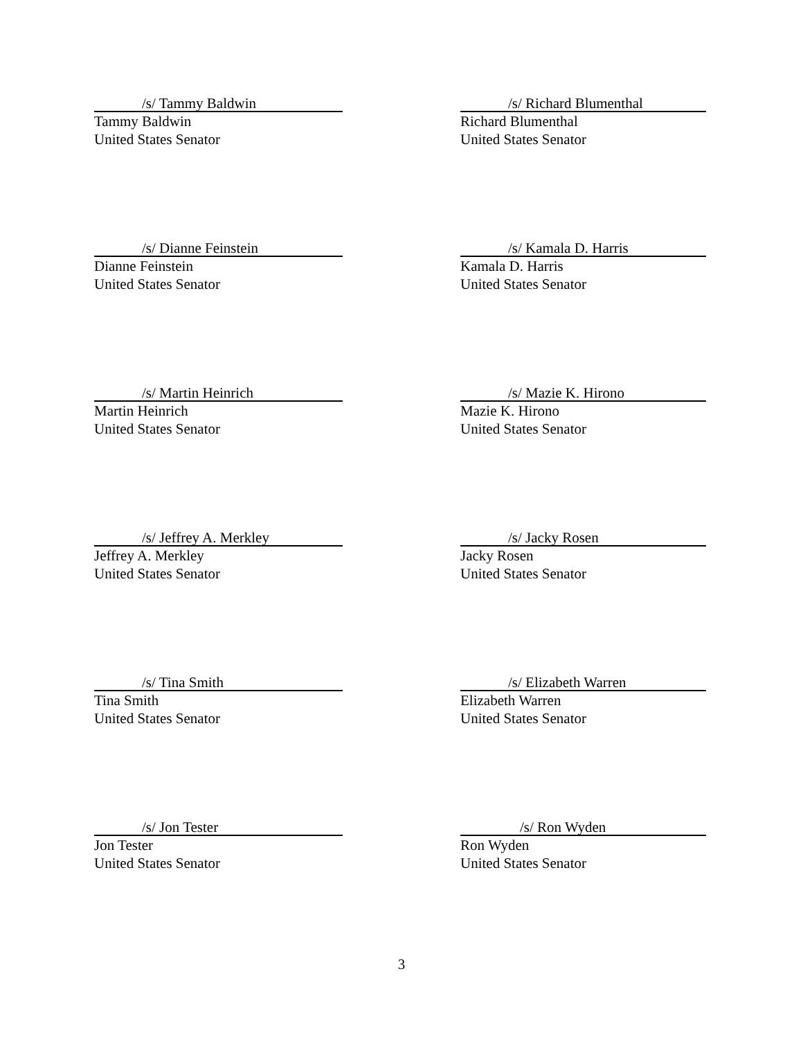/s/ Tammy Baldwin
Tammy Baldwin
United States Senator
/s/ Richard Blumenthal
Richard Blumenthal
United States Senator
/s/ Dianne Feinstein
Dianne Feinstein
United States Senator
/s/ Kamala D. Harris
Kamala D. Harris
United States Senator
/s/ Martin Heinrich
Martin Heinrich
United States Senator
/s/ Mazie K. Hirono
Mazie K. Hirono
United States Senator
/s/ Jeffrey A. Merkley
Jeffrey A. Merkley
United States Senator
/s/ Jacky Rosen
Jacky Rosen
United States Senator
/s/ Tina Smith
Tina Smith
United States Senator
/s/ Elizabeth Warren
Elizabeth Warren
United States Senator
/s/ Jon Tester
Jon Tester
United States Senator
/s/ Ron Wyden
Ron Wyden
United States Senator
3